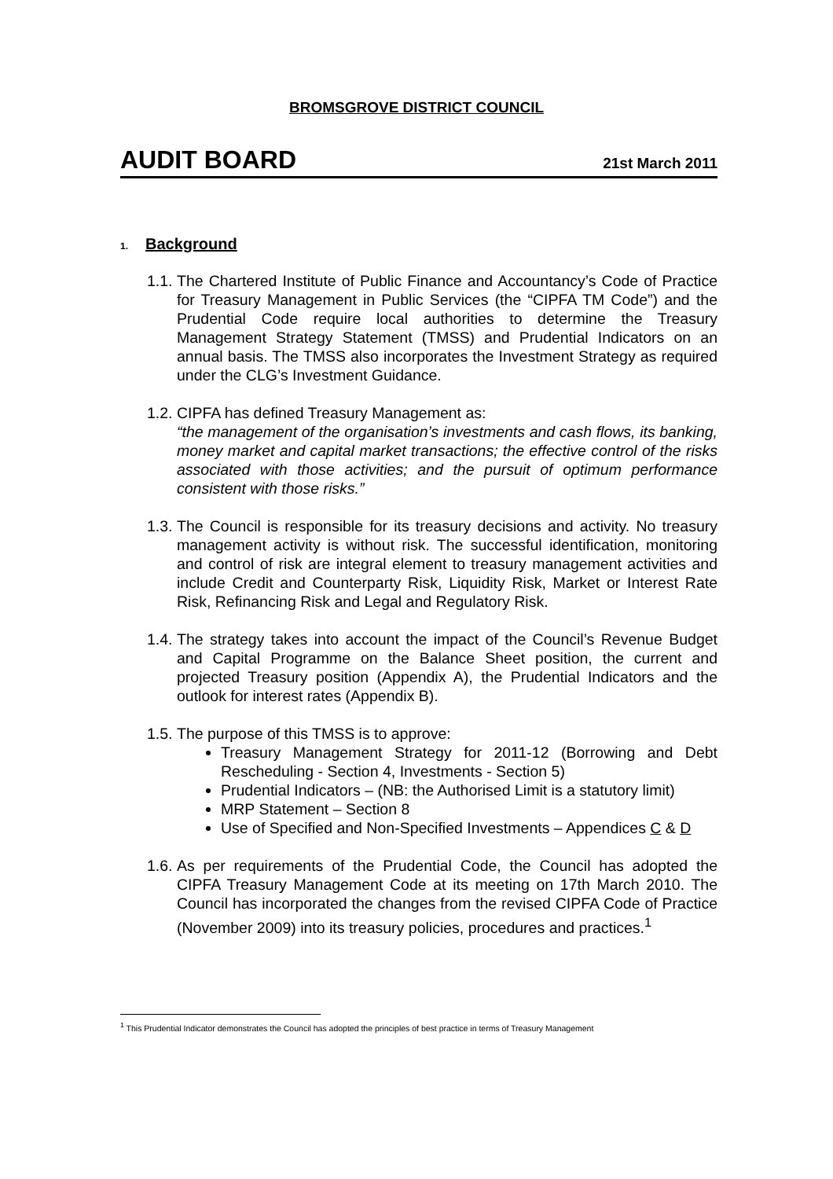BROMSGROVE DISTRICT COUNCIL
AUDIT BOARD 21st March 2011
1. Background
1.1.
The Chartered Institute of Public Finance and Accountancy’s Code of Practice for Treasury Management in Public Services (the “CIPFA TM Code”) and the Prudential Code require local authorities to determine the Treasury Management Strategy Statement (TMSS) and Prudential Indicators on an annual basis. The TMSS also incorporates the Investment Strategy as required under the CLG’s Investment Guidance.
1.2.
CIPFA has defined Treasury Management as:
“the management of the organisation’s investments and cash flows, its banking, money market and capital market transactions; the effective control of the risks associated with those activities; and the pursuit of optimum performance consistent with those risks.”
1.3.
The Council is responsible for its treasury decisions and activity. No treasury management activity is without risk. The successful identification, monitoring and control of risk are integral element to treasury management activities and include Credit and Counterparty Risk, Liquidity Risk, Market or Interest Rate Risk, Refinancing Risk and Legal and Regulatory Risk.
1.4.
The strategy takes into account the impact of the Council’s Revenue Budget and Capital Programme on the Balance Sheet position, the current and projected Treasury position (Appendix A), the Prudential Indicators and the outlook for interest rates (Appendix B).
1.5.
The purpose of this TMSS is to approve:
Treasury Management Strategy for 2011-12 (Borrowing and Debt Rescheduling - Section 4, Investments - Section 5)
Prudential Indicators – (NB: the Authorised Limit is a statutory limit)
MRP Statement – Section 8
Use of Specified and Non-Specified Investments – Appendices C & D
1.6.
As per requirements of the Prudential Code, the Council has adopted the CIPFA Treasury Management Code at its meeting on 17th March 2010. The Council has incorporated the changes from the revised CIPFA Code of Practice (November 2009) into its treasury policies, procedures and practices.<sup>1</sup>
<sup>1</sup> This Prudential Indicator demonstrates the Council has adopted the principles of best practice in terms of Treasury Management